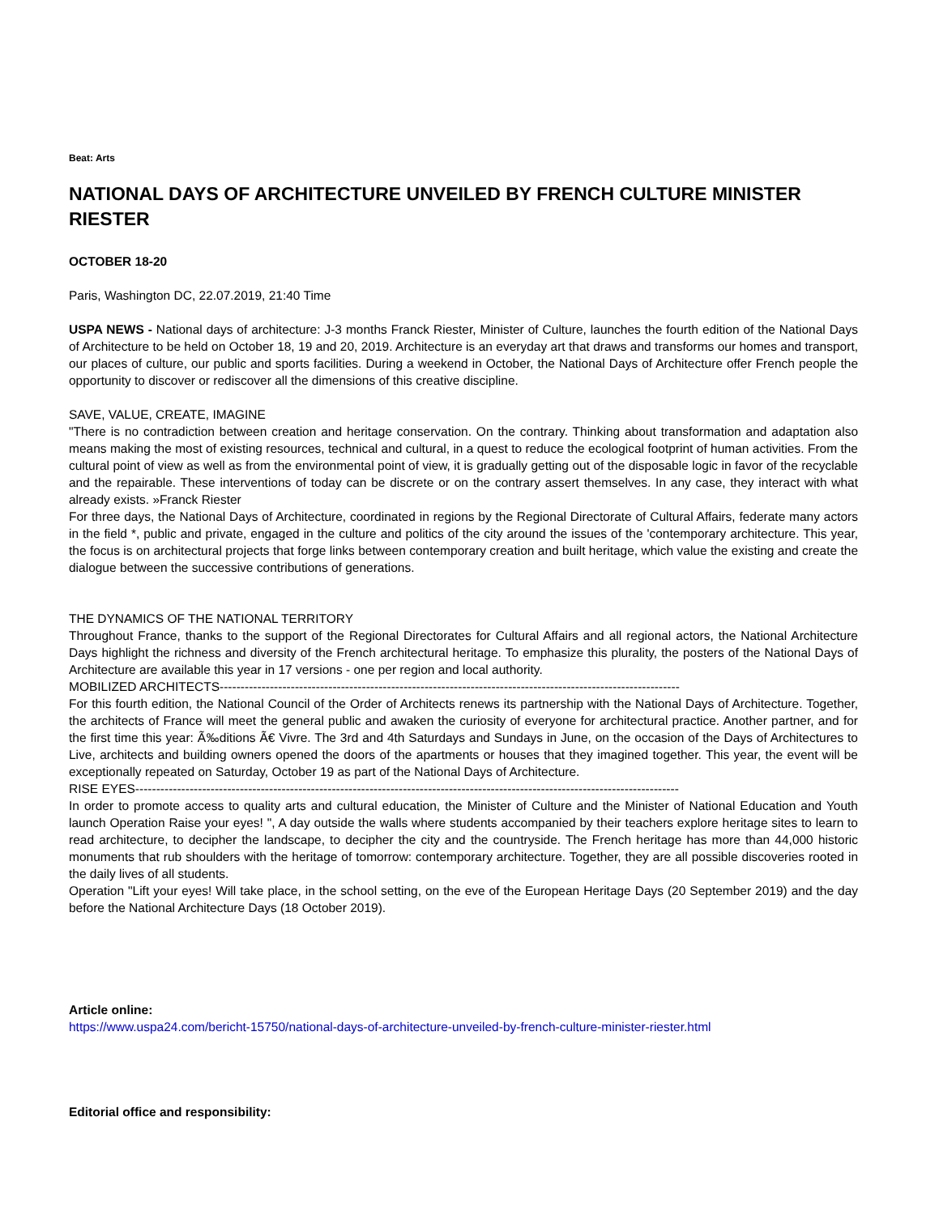Beat: Arts
NATIONAL DAYS OF ARCHITECTURE UNVEILED BY FRENCH CULTURE MINISTER RIESTER
OCTOBER 18-20
Paris, Washington DC, 22.07.2019, 21:40 Time
USPA NEWS - National days of architecture: J-3 months Franck Riester, Minister of Culture, launches the fourth edition of the National Days of Architecture to be held on October 18, 19 and 20, 2019. Architecture is an everyday art that draws and transforms our homes and transport, our places of culture, our public and sports facilities. During a weekend in October, the National Days of Architecture offer French people the opportunity to discover or rediscover all the dimensions of this creative discipline.
SAVE, VALUE, CREATE, IMAGINE
"There is no contradiction between creation and heritage conservation. On the contrary. Thinking about transformation and adaptation also means making the most of existing resources, technical and cultural, in a quest to reduce the ecological footprint of human activities. From the cultural point of view as well as from the environmental point of view, it is gradually getting out of the disposable logic in favor of the recyclable and the repairable. These interventions of today can be discrete or on the contrary assert themselves. In any case, they interact with what already exists. »Franck Riester
For three days, the National Days of Architecture, coordinated in regions by the Regional Directorate of Cultural Affairs, federate many actors in the field *, public and private, engaged in the culture and politics of the city around the issues of the 'contemporary architecture. This year, the focus is on architectural projects that forge links between contemporary creation and built heritage, which value the existing and create the dialogue between the successive contributions of generations.
THE DYNAMICS OF THE NATIONAL TERRITORY
Throughout France, thanks to the support of the Regional Directorates for Cultural Affairs and all regional actors, the National Architecture Days highlight the richness and diversity of the French architectural heritage. To emphasize this plurality, the posters of the National Days of Architecture are available this year in 17 versions - one per region and local authority.
MOBILIZED ARCHITECTS--------------------------------------------------------------------------------------------------------------
For this fourth edition, the National Council of the Order of Architects renews its partnership with the National Days of Architecture. Together, the architects of France will meet the general public and awaken the curiosity of everyone for architectural practice. Another partner, and for the first time this year: Ã‰ditions Ã€ Vivre. The 3rd and 4th Saturdays and Sundays in June, on the occasion of the Days of Architectures to Live, architects and building owners opened the doors of the apartments or houses that they imagined together. This year, the event will be exceptionally repeated on Saturday, October 19 as part of the National Days of Architecture.
RISE EYES----------------------------------------------------------------------------------------------------------------------------------
In order to promote access to quality arts and cultural education, the Minister of Culture and the Minister of National Education and Youth launch Operation Raise your eyes! ", A day outside the walls where students accompanied by their teachers explore heritage sites to learn to read architecture, to decipher the landscape, to decipher the city and the countryside. The French heritage has more than 44,000 historic monuments that rub shoulders with the heritage of tomorrow: contemporary architecture. Together, they are all possible discoveries rooted in the daily lives of all students.
Operation "Lift your eyes! Will take place, in the school setting, on the eve of the European Heritage Days (20 September 2019) and the day before the National Architecture Days (18 October 2019).
Article online:
https://www.uspa24.com/bericht-15750/national-days-of-architecture-unveiled-by-french-culture-minister-riester.html
Editorial office and responsibility: